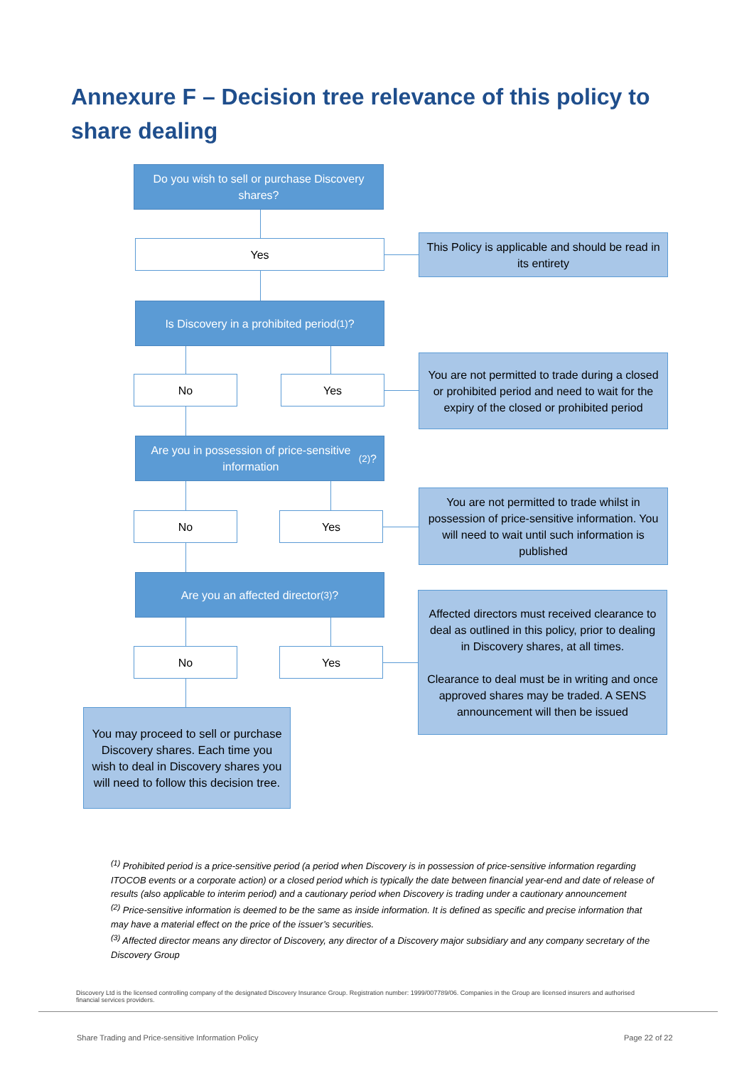Annexure F – Decision tree relevance of this policy to share dealing
Do you wish to sell or purchase Discovery shares?
Yes
This Policy is applicable and should be read in its entirety
Is Discovery in a prohibited period<sup>(1)</sup>?
No Yes
You are not permitted to trade during a closed or prohibited period and need to wait for the expiry of the closed or prohibited period
Are you in possession of price-sensitive information<sup>(2)</sup>?
No Yes
You are not permitted to trade whilst in possession of price-sensitive information. You will need to wait until such information is published
Are you an affected director<sup>(3)</sup>?
No Yes
Affected directors must received clearance to deal as outlined in this policy, prior to dealing in Discovery shares, at all times.
Clearance to deal must be in writing and once approved shares may be traded. A SENS announcement will then be issued
You may proceed to sell or purchase Discovery shares. Each time you wish to deal in Discovery shares you will need to follow this decision tree.
<sup>(1)</sup> Prohibited period is a price-sensitive period (a period when Discovery is in possession of price-sensitive information regarding ITOCOB events or a corporate action) or a closed period which is typically the date between financial year-end and date of release of results (also applicable to interim period) and a cautionary period when Discovery is trading under a cautionary announcement
<sup>(2)</sup> Price-sensitive information is deemed to be the same as inside information. It is defined as specific and precise information that may have a material effect on the price of the issuer’s securities.
<sup>(3)</sup> Affected director means any director of Discovery, any director of a Discovery major subsidiary and any company secretary of the Discovery Group
Discovery Ltd is the licensed controlling company of the designated Discovery Insurance Group. Registration number: 1999/007789/06. Companies in the Group are licensed insurers and authorised financial services providers.
Share Trading and Price-sensitive Information Policy
Page 22 of 22